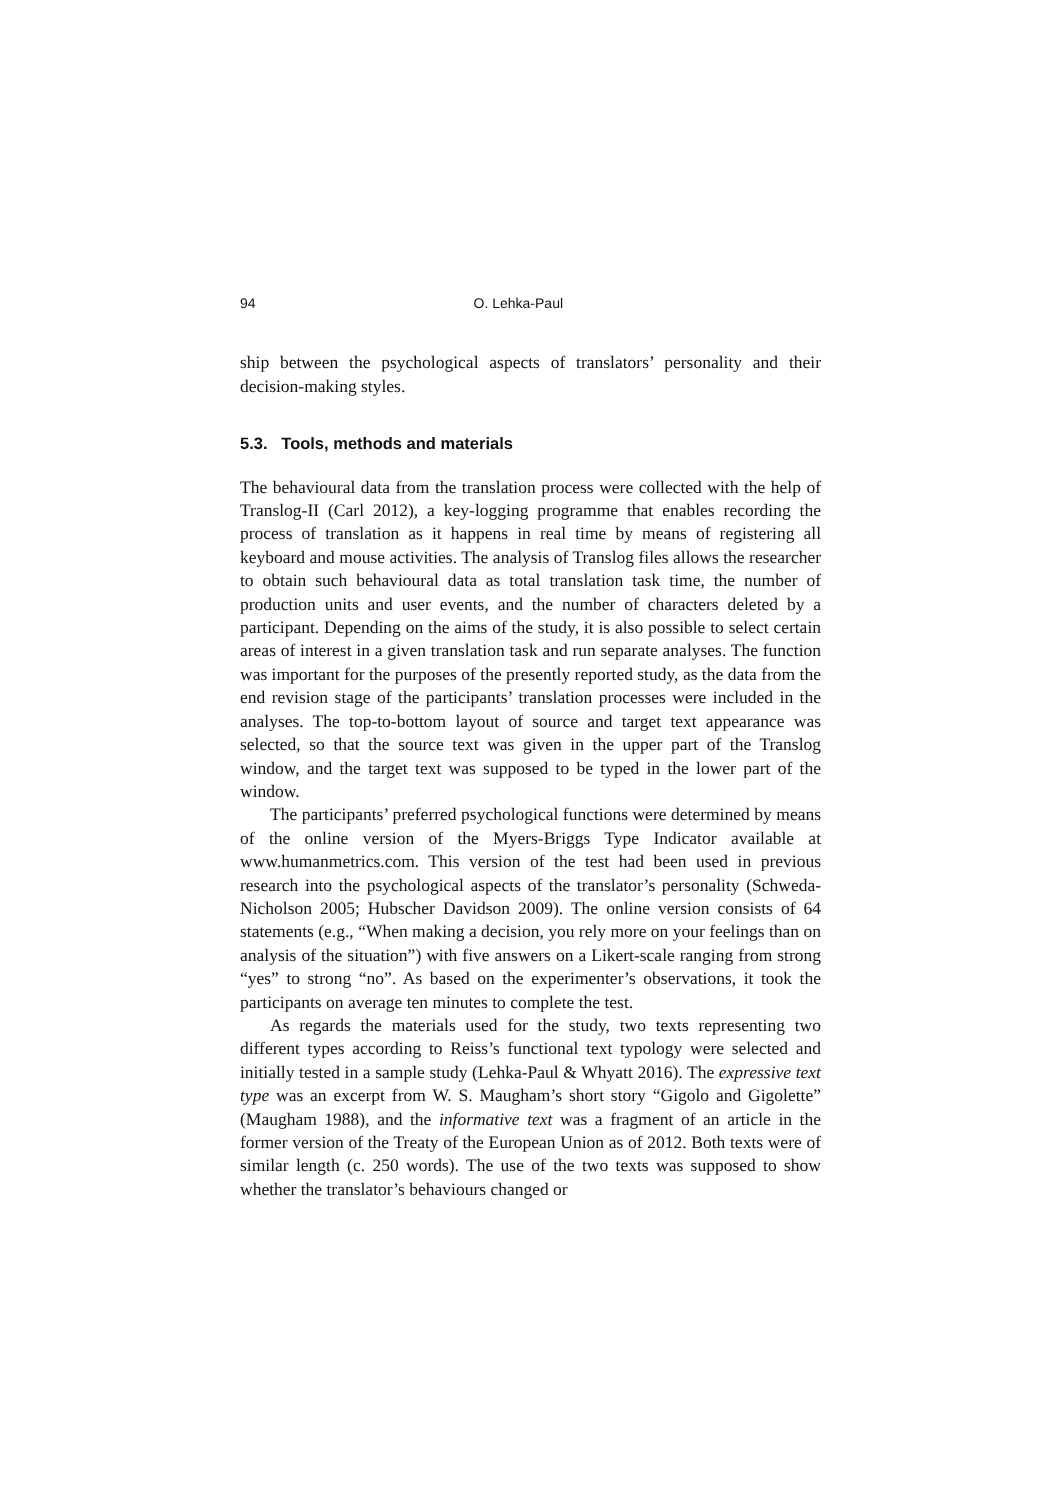94 O. Lehka-Paul
ship between the psychological aspects of translators’ personality and their decision-making styles.
5.3. Tools, methods and materials
The behavioural data from the translation process were collected with the help of Translog-II (Carl 2012), a key-logging programme that enables recording the process of translation as it happens in real time by means of registering all keyboard and mouse activities. The analysis of Translog files allows the researcher to obtain such behavioural data as total translation task time, the number of production units and user events, and the number of characters deleted by a participant. Depending on the aims of the study, it is also possible to select certain areas of interest in a given translation task and run separate analyses. The function was important for the purposes of the presently reported study, as the data from the end revision stage of the participants’ translation processes were included in the analyses. The top-to-bottom layout of source and target text appearance was selected, so that the source text was given in the upper part of the Translog window, and the target text was supposed to be typed in the lower part of the window.
The participants’ preferred psychological functions were determined by means of the online version of the Myers-Briggs Type Indicator available at www.humanmetrics.com. This version of the test had been used in previous research into the psychological aspects of the translator’s personality (Schweda-Nicholson 2005; Hubscher Davidson 2009). The online version consists of 64 statements (e.g., “When making a decision, you rely more on your feelings than on analysis of the situation”) with five answers on a Likert-scale ranging from strong “yes” to strong “no”. As based on the experimenter’s observations, it took the participants on average ten minutes to complete the test.
As regards the materials used for the study, two texts representing two different types according to Reiss’s functional text typology were selected and initially tested in a sample study (Lehka-Paul & Whyatt 2016). The expressive text type was an excerpt from W. S. Maugham’s short story “Gigolo and Gigolette” (Maugham 1988), and the informative text was a fragment of an article in the former version of the Treaty of the European Union as of 2012. Both texts were of similar length (c. 250 words). The use of the two texts was supposed to show whether the translator’s behaviours changed or